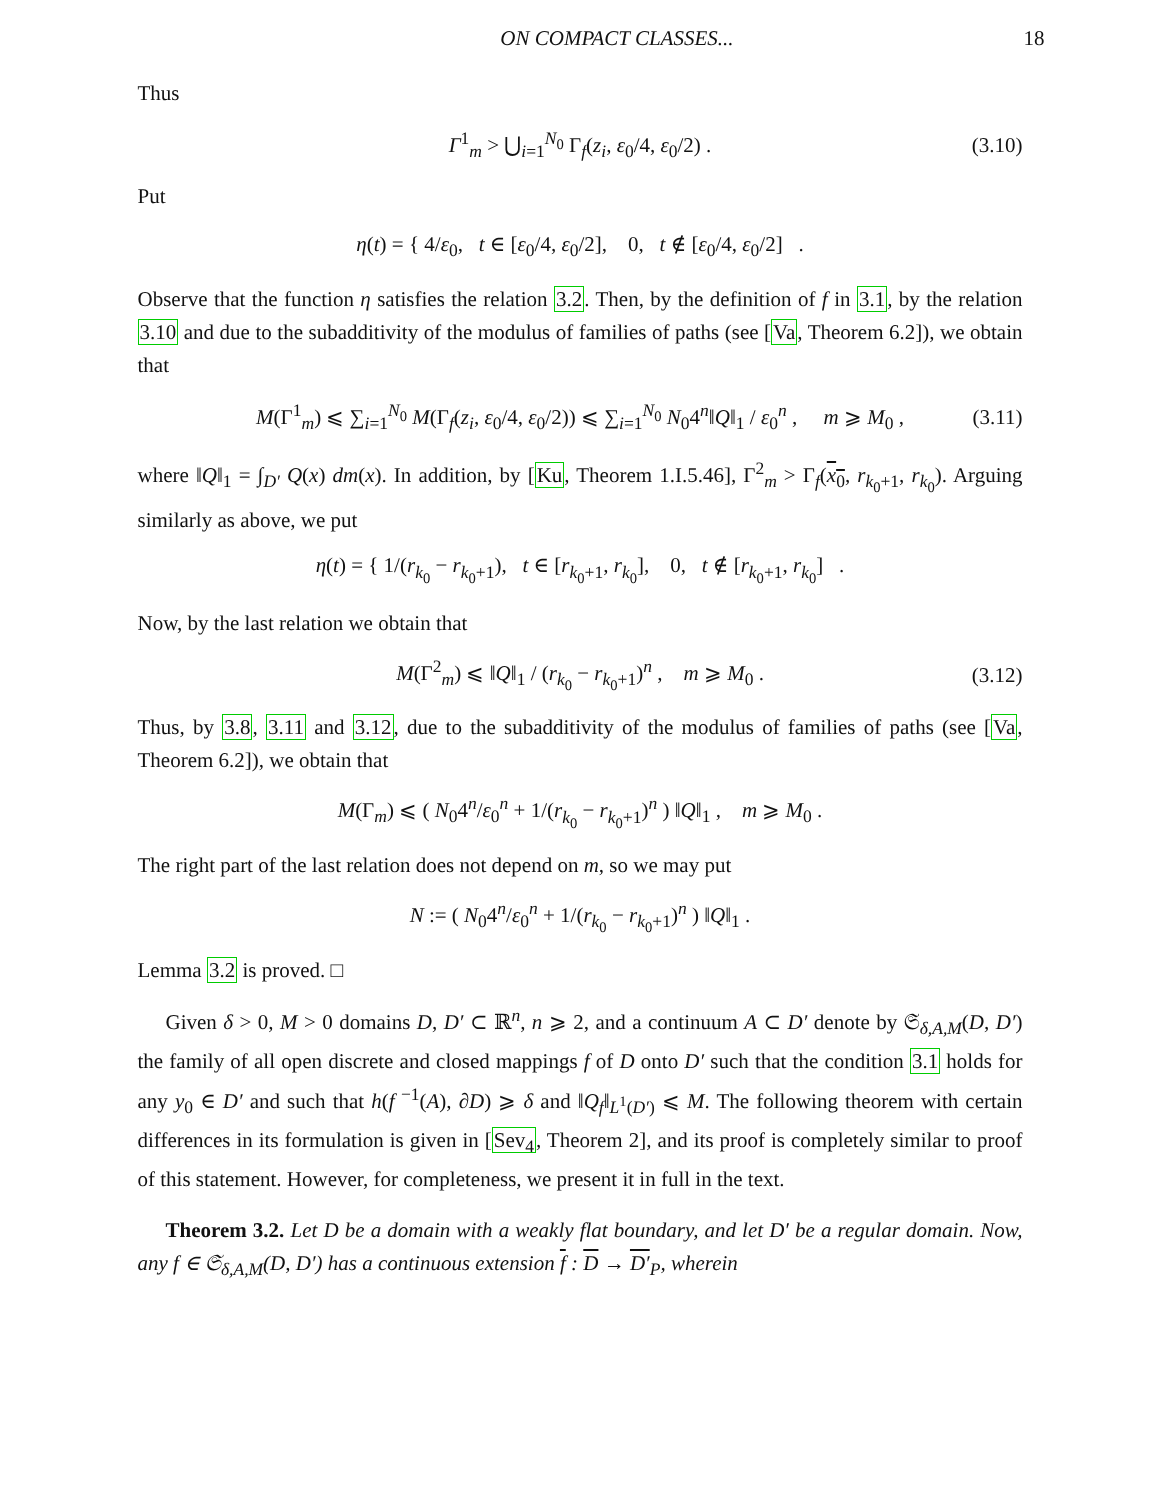ON COMPACT CLASSES... 18
Thus
Γ<sup>1</sup><sub>m</sub> > ⋃<sub>i=1</sub><sup>N<sub>0</sub></sup> Γ<sub>f</sub>(z<sub>i</sub>, ε<sub>0</sub>/4, ε<sub>0</sub>/2) . (3.10)
Put
η(t) = { 4/ε<sub>0</sub>, t ∈ [ε<sub>0</sub>/4, ε<sub>0</sub>/2], 0, t ∉ [ε<sub>0</sub>/4, ε<sub>0</sub>/2] .
Observe that the function η satisfies the relation 3.2. Then, by the definition of f in 3.1, by the relation 3.10 and due to the subadditivity of the modulus of families of paths (see [Va, Theorem 6.2]), we obtain that
M(Γ<sup>1</sup><sub>m</sub>) ⩽ ∑<sub>i=1</sub><sup>N<sub>0</sub></sup> M(Γ<sub>f</sub>(z<sub>i</sub>, ε<sub>0</sub>/4, ε<sub>0</sub>/2)) ⩽ ∑<sub>i=1</sub><sup>N<sub>0</sub></sup> N<sub>0</sub>4<sup>n</sup>‖Q‖<sub>1</sub> / ε<sub>0</sub><sup>n</sup> , m ⩾ M<sub>0</sub> , (3.11)
where ‖Q‖<sub>1</sub> = ∫<sub>D′</sub> Q(x) dm(x). In addition, by [Ku, Theorem 1.I.5.46], Γ<sup>2</sup><sub>m</sub> > Γ<sub>f</sub>(x<sub>0</sub>, r<sub>k<sub>0</sub>+1</sub>, r<sub>k<sub>0</sub></sub>). Arguing similarly as above, we put
η(t) = { 1/(r<sub>k<sub>0</sub></sub> − r<sub>k<sub>0</sub>+1</sub>), t ∈ [r<sub>k<sub>0</sub>+1</sub>, r<sub>k<sub>0</sub></sub>], 0, t ∉ [r<sub>k<sub>0</sub>+1</sub>, r<sub>k<sub>0</sub></sub>] .
Now, by the last relation we obtain that
M(Γ<sup>2</sup><sub>m</sub>) ⩽ ‖Q‖<sub>1</sub> / (r<sub>k<sub>0</sub></sub> − r<sub>k<sub>0</sub>+1</sub>)<sup>n</sup> , m ⩾ M<sub>0</sub> . (3.12)
Thus, by 3.8, 3.11 and 3.12, due to the subadditivity of the modulus of families of paths (see [Va, Theorem 6.2]), we obtain that
M(Γ<sub>m</sub>) ⩽ ( N<sub>0</sub>4<sup>n</sup>/ε<sub>0</sub><sup>n</sup> + 1/(r<sub>k<sub>0</sub></sub> − r<sub>k<sub>0</sub>+1</sub>)<sup>n</sup> ) ‖Q‖<sub>1</sub> , m ⩾ M<sub>0</sub> .
The right part of the last relation does not depend on m, so we may put
N := ( N<sub>0</sub>4<sup>n</sup>/ε<sub>0</sub><sup>n</sup> + 1/(r<sub>k<sub>0</sub></sub> − r<sub>k<sub>0</sub>+1</sub>)<sup>n</sup> ) ‖Q‖<sub>1</sub> .
Lemma 3.2 is proved. □
Given δ > 0, M > 0 domains D, D′ ⊂ ℝ<sup>n</sup>, n ⩾ 2, and a continuum A ⊂ D′ denote by 𝔖<sub>δ,A,M</sub>(D, D′) the family of all open discrete and closed mappings f of D onto D′ such that the condition 3.1 holds for any y<sub>0</sub> ∈ D′ and such that h(f<sup>−1</sup>(A), ∂D) ⩾ δ and ‖Q<sub>f</sub>‖<sub>L<sup>1</sup>(D′)</sub> ⩽ M. The following theorem with certain differences in its formulation is given in [Sev<sub>4</sub>, Theorem 2], and its proof is completely similar to proof of this statement. However, for completeness, we present it in full in the text.
Theorem 3.2. Let D be a domain with a weakly flat boundary, and let D′ be a regular domain. Now, any f ∈ 𝔖<sub>δ,A,M</sub>(D, D′) has a continuous extension f : D → D′<sub>P</sub>, wherein